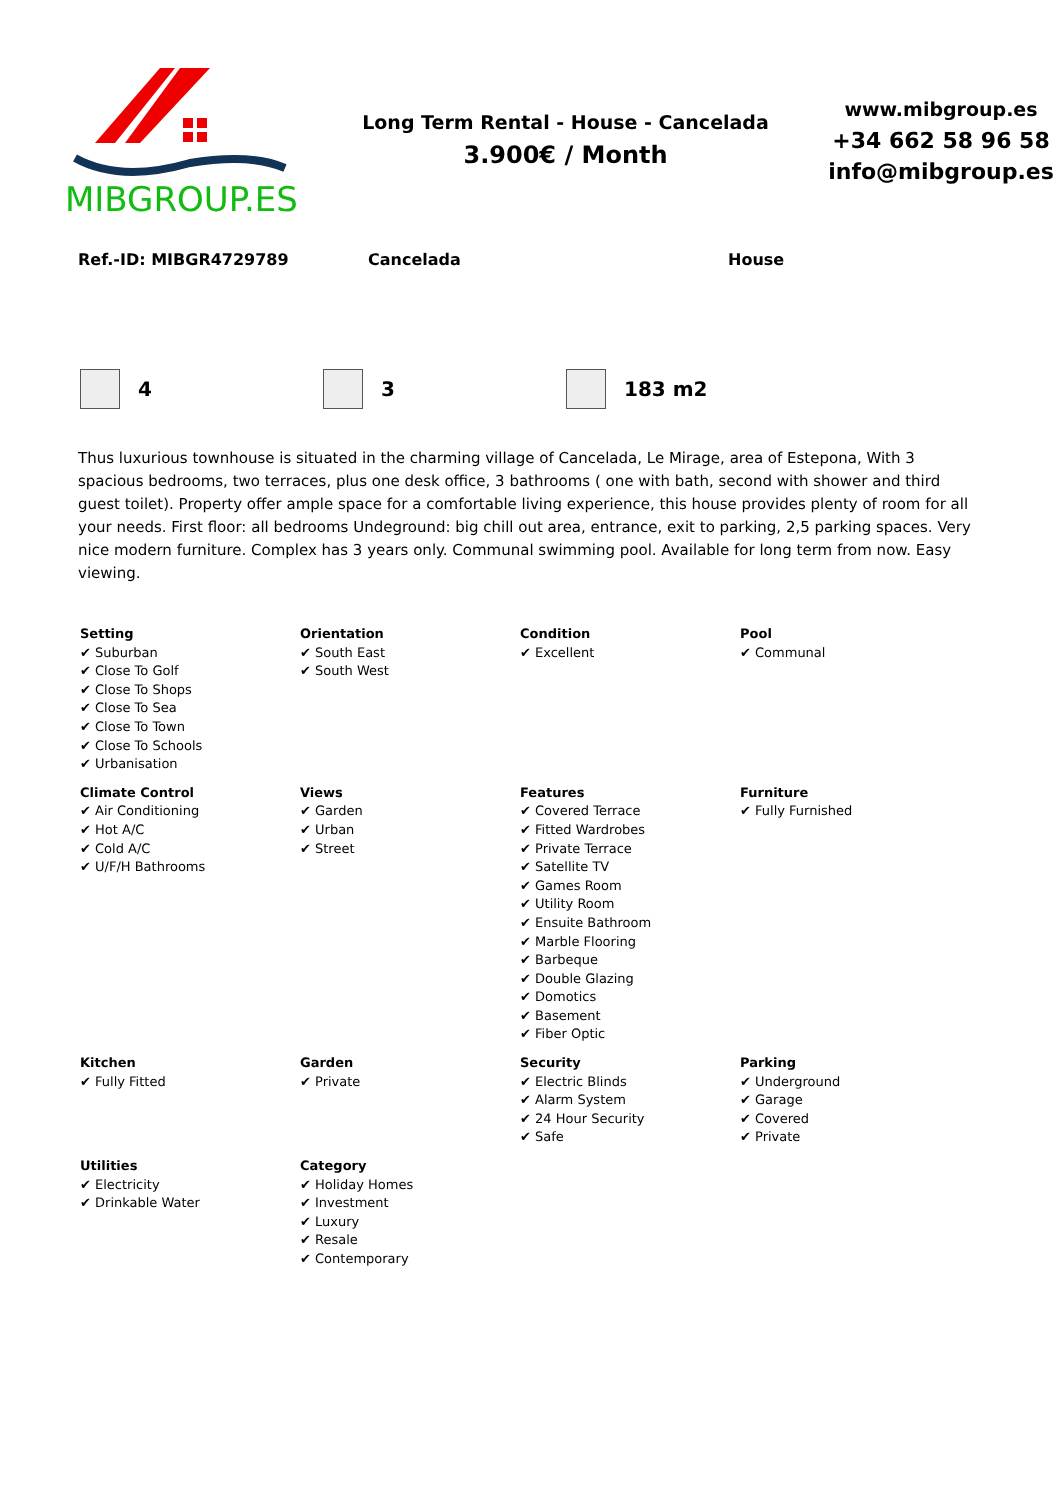MIBGROUP.ES
Long Term Rental - House - Cancelada
3.900€ / Month
www.mibgroup.es
+34 662 58 96 58
info@mibgroup.es
Ref.-ID: MIBGR4729789 Cancelada House
4 3 183 m2
Thus luxurious townhouse is situated in the charming village of Cancelada, Le Mirage, area of Estepona, With 3 spacious bedrooms, two terraces, plus one desk office, 3 bathrooms ( one with bath, second with shower and third guest toilet). Property offer ample space for a comfortable living experience, this house provides plenty of room for all your needs. First floor: all bedrooms Undeground: big chill out area, entrance, exit to parking, 2,5 parking spaces. Very nice modern furniture. Complex has 3 years only. Communal swimming pool. Available for long term from now. Easy viewing.
| Setting ✔ Suburban ✔ Close To Golf ✔ Close To Shops ✔ Close To Sea ✔ Close To Town ✔ Close To Schools ✔ Urbanisation | Orientation ✔ South East ✔ South West | Condition ✔ Excellent | Pool ✔ Communal |
| Climate Control ✔ Air Conditioning ✔ Hot A/C ✔ Cold A/C ✔ U/F/H Bathrooms | Views ✔ Garden ✔ Urban ✔ Street | Features ✔ Covered Terrace ✔ Fitted Wardrobes ✔ Private Terrace ✔ Satellite TV ✔ Games Room ✔ Utility Room ✔ Ensuite Bathroom ✔ Marble Flooring ✔ Barbeque ✔ Double Glazing ✔ Domotics ✔ Basement ✔ Fiber Optic | Furniture ✔ Fully Furnished |
| Kitchen ✔ Fully Fitted | Garden ✔ Private | Security ✔ Electric Blinds ✔ Alarm System ✔ 24 Hour Security ✔ Safe | Parking ✔ Underground ✔ Garage ✔ Covered ✔ Private |
| Utilities ✔ Electricity ✔ Drinkable Water | Category ✔ Holiday Homes ✔ Investment ✔ Luxury ✔ Resale ✔ Contemporary | | |